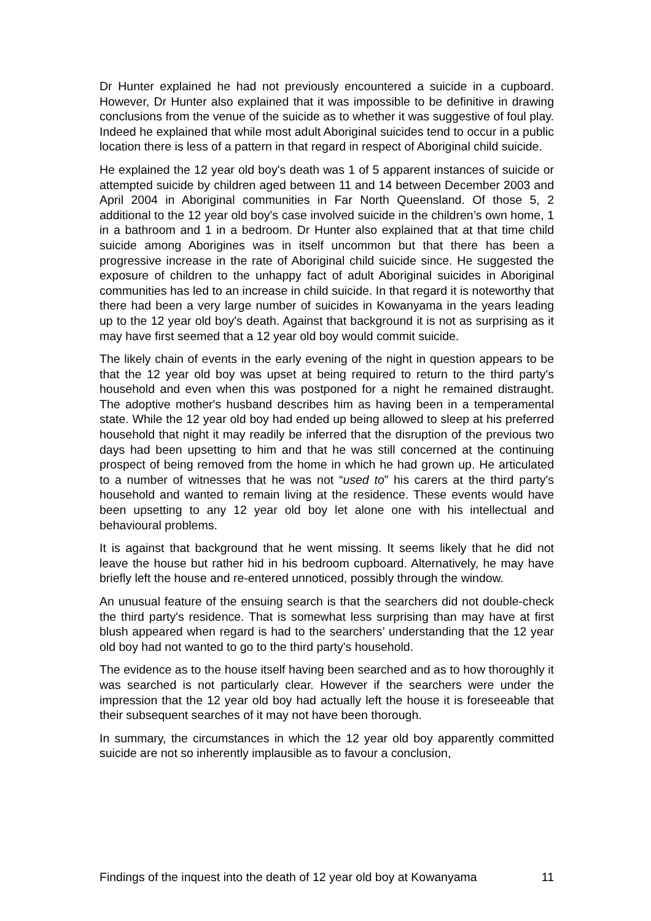Dr Hunter explained he had not previously encountered a suicide in a cupboard. However, Dr Hunter also explained that it was impossible to be definitive in drawing conclusions from the venue of the suicide as to whether it was suggestive of foul play. Indeed he explained that while most adult Aboriginal suicides tend to occur in a public location there is less of a pattern in that regard in respect of Aboriginal child suicide.
He explained the 12 year old boy's death was 1 of 5 apparent instances of suicide or attempted suicide by children aged between 11 and 14 between December 2003 and April 2004 in Aboriginal communities in Far North Queensland. Of those 5, 2 additional to the 12 year old boy's case involved suicide in the children’s own home, 1 in a bathroom and 1 in a bedroom. Dr Hunter also explained that at that time child suicide among Aborigines was in itself uncommon but that there has been a progressive increase in the rate of Aboriginal child suicide since. He suggested the exposure of children to the unhappy fact of adult Aboriginal suicides in Aboriginal communities has led to an increase in child suicide. In that regard it is noteworthy that there had been a very large number of suicides in Kowanyama in the years leading up to the 12 year old boy's death. Against that background it is not as surprising as it may have first seemed that a 12 year old boy would commit suicide.
The likely chain of events in the early evening of the night in question appears to be that the 12 year old boy was upset at being required to return to the third party's household and even when this was postponed for a night he remained distraught. The adoptive mother's husband describes him as having been in a temperamental state. While the 12 year old boy had ended up being allowed to sleep at his preferred household that night it may readily be inferred that the disruption of the previous two days had been upsetting to him and that he was still concerned at the continuing prospect of being removed from the home in which he had grown up. He articulated to a number of witnesses that he was not “used to” his carers at the third party's household and wanted to remain living at the residence. These events would have been upsetting to any 12 year old boy let alone one with his intellectual and behavioural problems.
It is against that background that he went missing. It seems likely that he did not leave the house but rather hid in his bedroom cupboard. Alternatively, he may have briefly left the house and re-entered unnoticed, possibly through the window.
An unusual feature of the ensuing search is that the searchers did not double-check the third party's residence. That is somewhat less surprising than may have at first blush appeared when regard is had to the searchers’ understanding that the 12 year old boy had not wanted to go to the third party's household.
The evidence as to the house itself having been searched and as to how thoroughly it was searched is not particularly clear. However if the searchers were under the impression that the 12 year old boy had actually left the house it is foreseeable that their subsequent searches of it may not have been thorough.
In summary, the circumstances in which the 12 year old boy apparently committed suicide are not so inherently implausible as to favour a conclusion,
Findings of the inquest into the death of 12 year old boy at Kowanyama 11